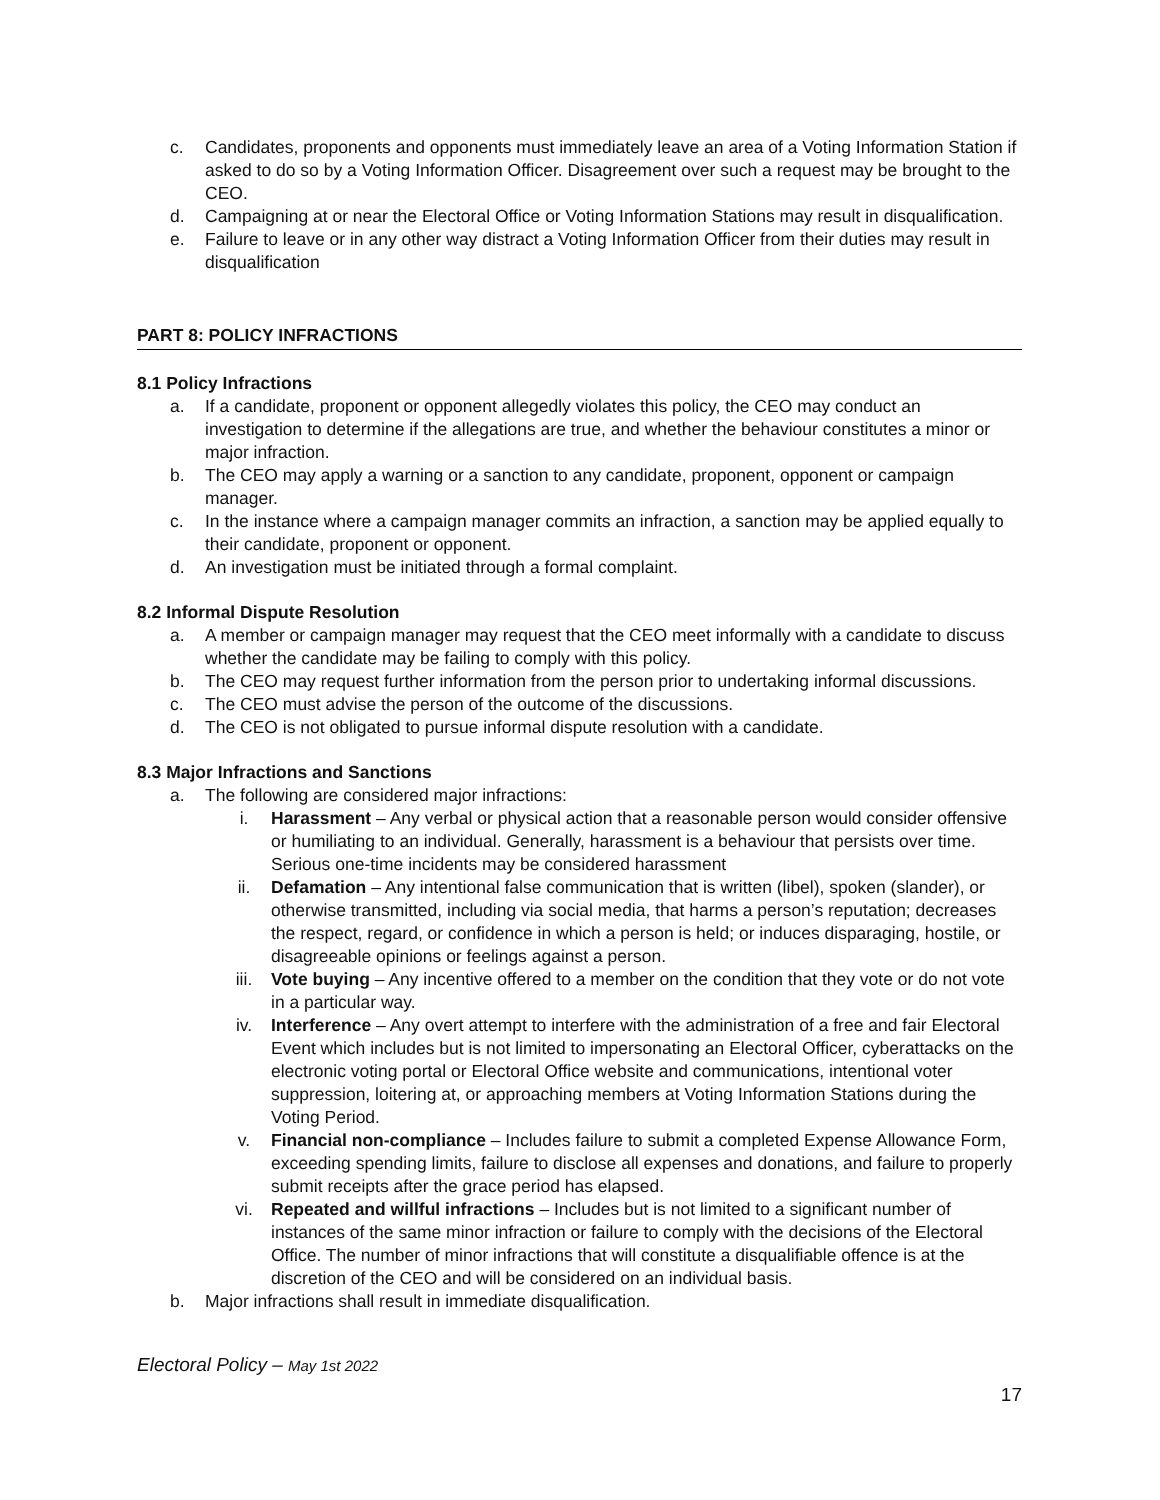c. Candidates, proponents and opponents must immediately leave an area of a Voting Information Station if asked to do so by a Voting Information Officer. Disagreement over such a request may be brought to the CEO.
d. Campaigning at or near the Electoral Office or Voting Information Stations may result in disqualification.
e. Failure to leave or in any other way distract a Voting Information Officer from their duties may result in disqualification
PART 8: POLICY INFRACTIONS
8.1 Policy Infractions
a. If a candidate, proponent or opponent allegedly violates this policy, the CEO may conduct an investigation to determine if the allegations are true, and whether the behaviour constitutes a minor or major infraction.
b. The CEO may apply a warning or a sanction to any candidate, proponent, opponent or campaign manager.
c. In the instance where a campaign manager commits an infraction, a sanction may be applied equally to their candidate, proponent or opponent.
d. An investigation must be initiated through a formal complaint.
8.2 Informal Dispute Resolution
a. A member or campaign manager may request that the CEO meet informally with a candidate to discuss whether the candidate may be failing to comply with this policy.
b. The CEO may request further information from the person prior to undertaking informal discussions.
c. The CEO must advise the person of the outcome of the discussions.
d. The CEO is not obligated to pursue informal dispute resolution with a candidate.
8.3 Major Infractions and Sanctions
a. The following are considered major infractions:
i. Harassment – Any verbal or physical action that a reasonable person would consider offensive or humiliating to an individual. Generally, harassment is a behaviour that persists over time. Serious one-time incidents may be considered harassment
ii. Defamation – Any intentional false communication that is written (libel), spoken (slander), or otherwise transmitted, including via social media, that harms a person’s reputation; decreases the respect, regard, or confidence in which a person is held; or induces disparaging, hostile, or disagreeable opinions or feelings against a person.
iii. Vote buying – Any incentive offered to a member on the condition that they vote or do not vote in a particular way.
iv. Interference – Any overt attempt to interfere with the administration of a free and fair Electoral Event which includes but is not limited to impersonating an Electoral Officer, cyberattacks on the electronic voting portal or Electoral Office website and communications, intentional voter suppression, loitering at, or approaching members at Voting Information Stations during the Voting Period.
v. Financial non-compliance – Includes failure to submit a completed Expense Allowance Form, exceeding spending limits, failure to disclose all expenses and donations, and failure to properly submit receipts after the grace period has elapsed.
vi. Repeated and willful infractions – Includes but is not limited to a significant number of instances of the same minor infraction or failure to comply with the decisions of the Electoral Office. The number of minor infractions that will constitute a disqualifiable offence is at the discretion of the CEO and will be considered on an individual basis.
b. Major infractions shall result in immediate disqualification.
Electoral Policy – May 1st 2022
17